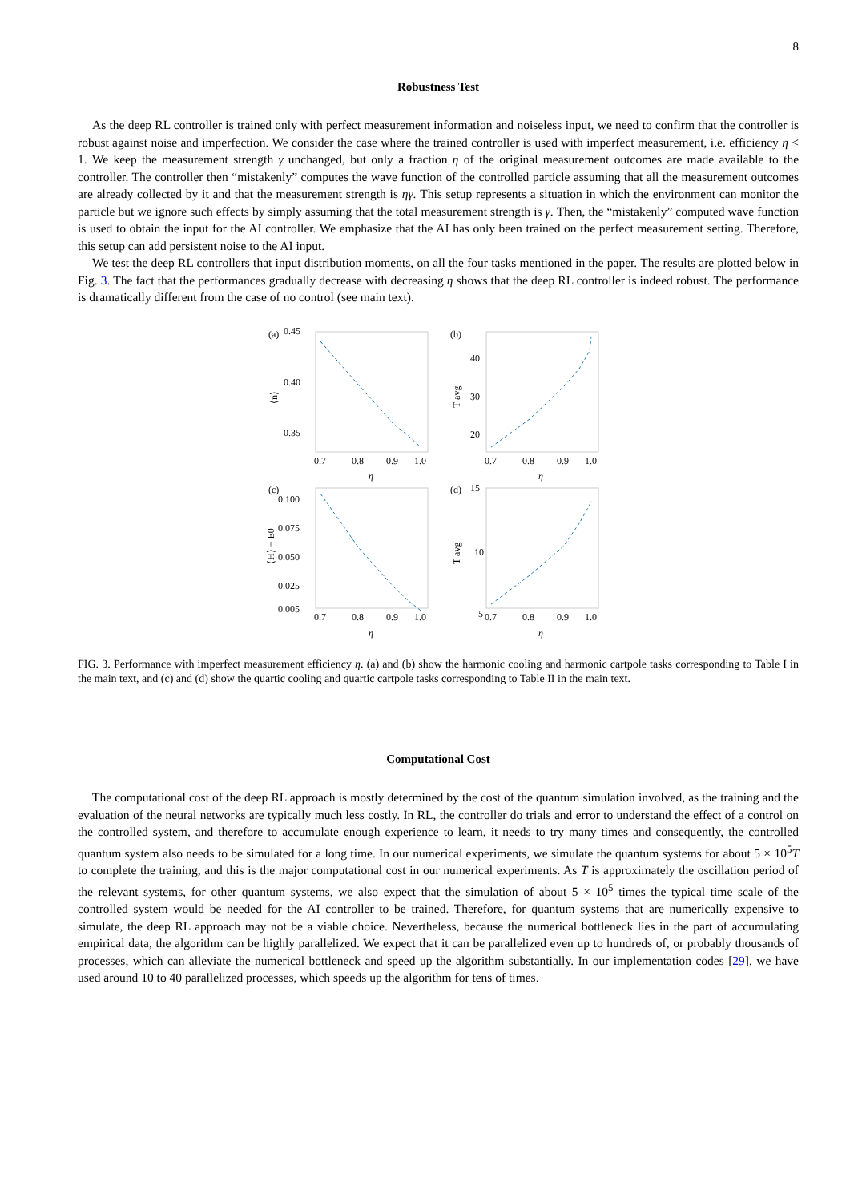8
Robustness Test
As the deep RL controller is trained only with perfect measurement information and noiseless input, we need to confirm that the controller is robust against noise and imperfection. We consider the case where the trained controller is used with imperfect measurement, i.e. efficiency η < 1. We keep the measurement strength γ unchanged, but only a fraction η of the original measurement outcomes are made available to the controller. The controller then “mistakenly” computes the wave function of the controlled particle assuming that all the measurement outcomes are already collected by it and that the measurement strength is ηγ. This setup represents a situation in which the environment can monitor the particle but we ignore such effects by simply assuming that the total measurement strength is γ. Then, the “mistakenly” computed wave function is used to obtain the input for the AI controller. We emphasize that the AI has only been trained on the perfect measurement setting. Therefore, this setup can add persistent noise to the AI input.
We test the deep RL controllers that input distribution moments, on all the four tasks mentioned in the paper. The results are plotted below in Fig. 3. The fact that the performances gradually decrease with decreasing η shows that the deep RL controller is indeed robust. The performance is dramatically different from the case of no control (see main text).
(a)
0.45
0.40
0.35
(b)
40
30
20
(c)
0.100
0.075
0.050
0.025
0.005
(d)
15
10
5
0.7
0.8
0.9
1.0
0.7
0.8
0.9
1.0
η
η
0.7
0.8
0.9
1.0
0.7
0.8
0.9
1.0
η
η
⟨n⟩
T avg
⟨H⟩ − E0
T avg
FIG. 3. Performance with imperfect measurement efficiency η. (a) and (b) show the harmonic cooling and harmonic cartpole tasks corresponding to Table I in the main text, and (c) and (d) show the quartic cooling and quartic cartpole tasks corresponding to Table II in the main text.
Computational Cost
The computational cost of the deep RL approach is mostly determined by the cost of the quantum simulation involved, as the training and the evaluation of the neural networks are typically much less costly. In RL, the controller do trials and error to understand the effect of a control on the controlled system, and therefore to accumulate enough experience to learn, it needs to try many times and consequently, the controlled quantum system also needs to be simulated for a long time. In our numerical experiments, we simulate the quantum systems for about 5 × 10<sup>5</sup>T to complete the training, and this is the major computational cost in our numerical experiments. As T is approximately the oscillation period of the relevant systems, for other quantum systems, we also expect that the simulation of about 5 × 10<sup>5</sup> times the typical time scale of the controlled system would be needed for the AI controller to be trained. Therefore, for quantum systems that are numerically expensive to simulate, the deep RL approach may not be a viable choice. Nevertheless, because the numerical bottleneck lies in the part of accumulating empirical data, the algorithm can be highly parallelized. We expect that it can be parallelized even up to hundreds of, or probably thousands of processes, which can alleviate the numerical bottleneck and speed up the algorithm substantially. In our implementation codes [29], we have used around 10 to 40 parallelized processes, which speeds up the algorithm for tens of times.